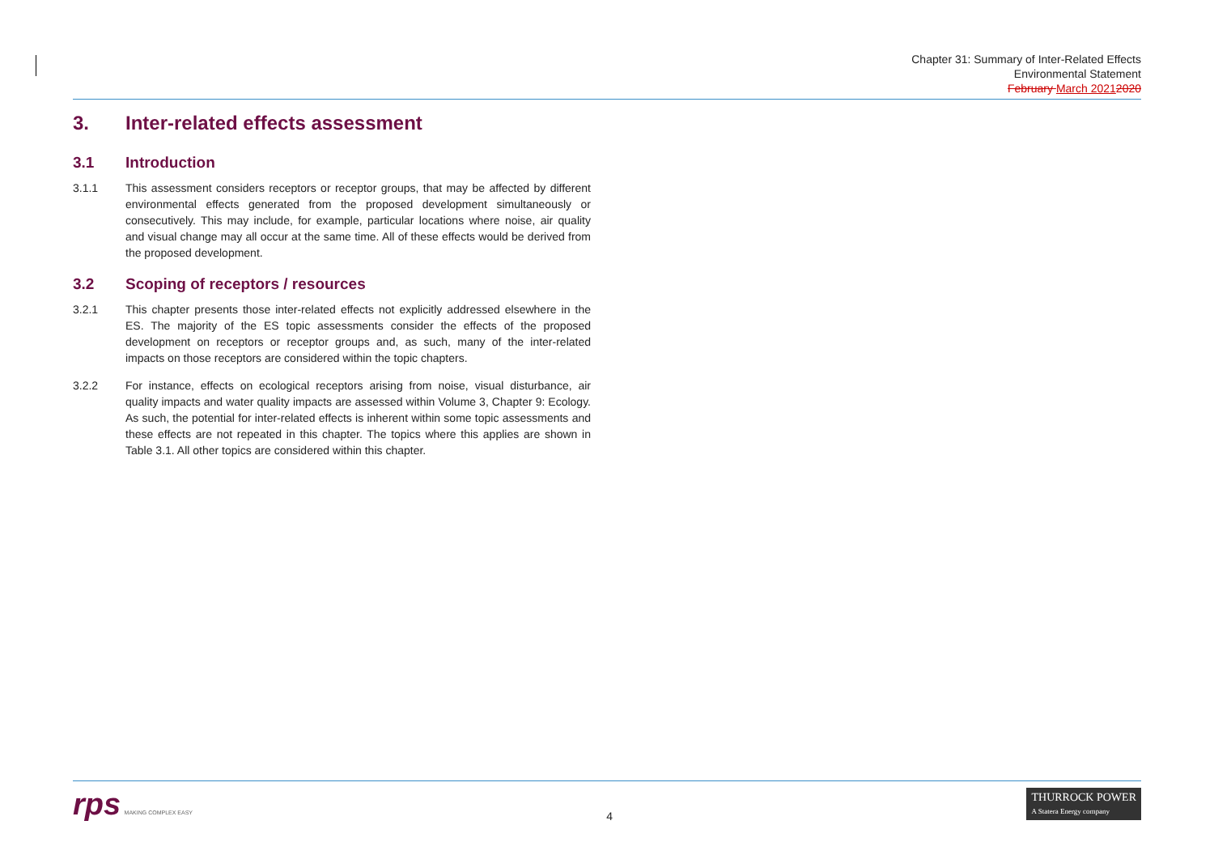Chapter 31: Summary of Inter-Related Effects
Environmental Statement
February March 20212020
3. Inter-related effects assessment
3.1 Introduction
3.1.1 This assessment considers receptors or receptor groups, that may be affected by different environmental effects generated from the proposed development simultaneously or consecutively. This may include, for example, particular locations where noise, air quality and visual change may all occur at the same time. All of these effects would be derived from the proposed development.
3.2 Scoping of receptors / resources
3.2.1 This chapter presents those inter-related effects not explicitly addressed elsewhere in the ES. The majority of the ES topic assessments consider the effects of the proposed development on receptors or receptor groups and, as such, many of the inter-related impacts on those receptors are considered within the topic chapters.
3.2.2 For instance, effects on ecological receptors arising from noise, visual disturbance, air quality impacts and water quality impacts are assessed within Volume 3, Chapter 9: Ecology. As such, the potential for inter-related effects is inherent within some topic assessments and these effects are not repeated in this chapter. The topics where this applies are shown in Table 3.1. All other topics are considered within this chapter.
rps MAKING COMPLEX EASY
4
THURROCK POWER
A Statera Energy company